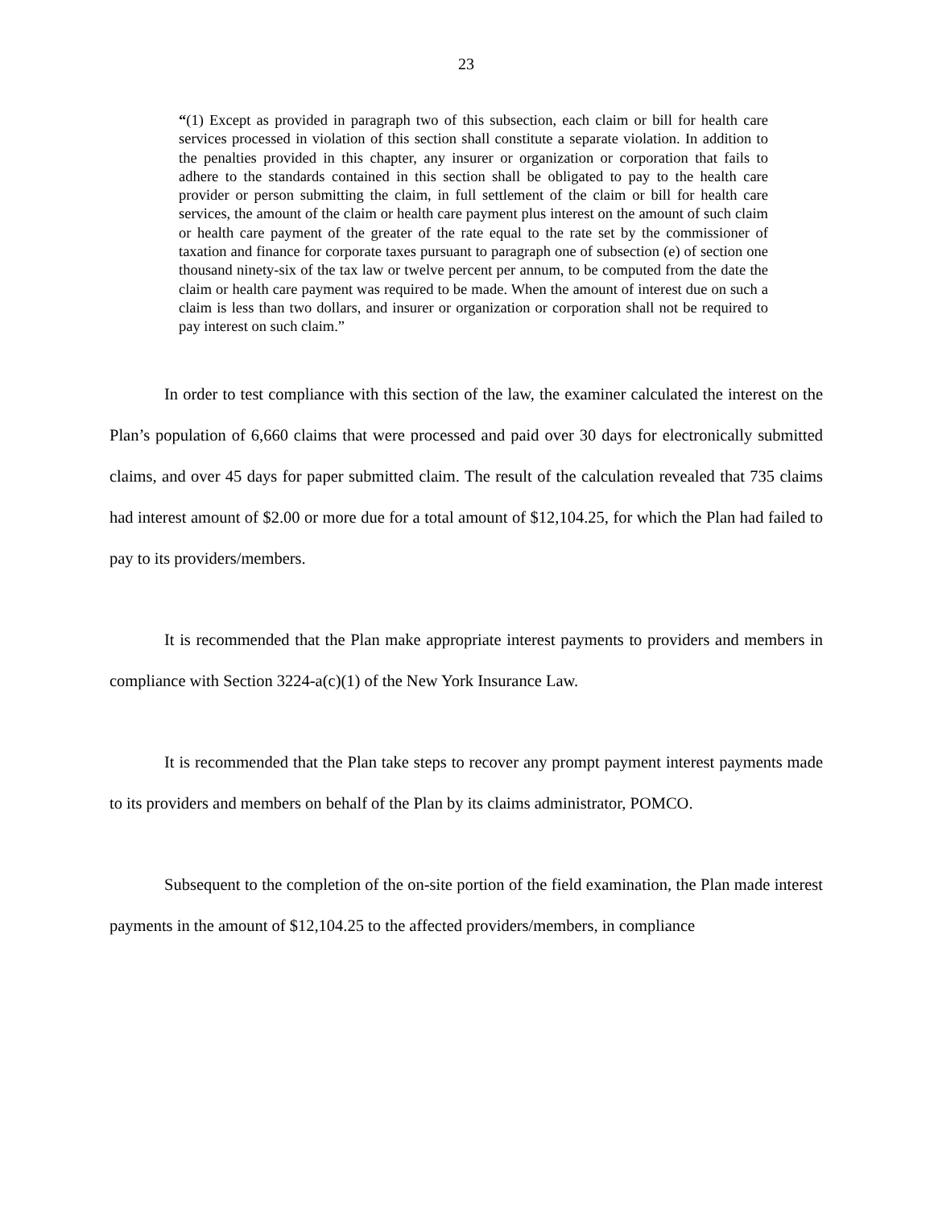23
“(1) Except as provided in paragraph two of this subsection, each claim or bill for health care services processed in violation of this section shall constitute a separate violation. In addition to the penalties provided in this chapter, any insurer or organization or corporation that fails to adhere to the standards contained in this section shall be obligated to pay to the health care provider or person submitting the claim, in full settlement of the claim or bill for health care services, the amount of the claim or health care payment plus interest on the amount of such claim or health care payment of the greater of the rate equal to the rate set by the commissioner of taxation and finance for corporate taxes pursuant to paragraph one of subsection (e) of section one thousand ninety-six of the tax law or twelve percent per annum, to be computed from the date the claim or health care payment was required to be made. When the amount of interest due on such a claim is less than two dollars, and insurer or organization or corporation shall not be required to pay interest on such claim.”
In order to test compliance with this section of the law, the examiner calculated the interest on the Plan’s population of 6,660 claims that were processed and paid over 30 days for electronically submitted claims, and over 45 days for paper submitted claim. The result of the calculation revealed that 735 claims had interest amount of $2.00 or more due for a total amount of $12,104.25, for which the Plan had failed to pay to its providers/members.
It is recommended that the Plan make appropriate interest payments to providers and members in compliance with Section 3224-a(c)(1) of the New York Insurance Law.
It is recommended that the Plan take steps to recover any prompt payment interest payments made to its providers and members on behalf of the Plan by its claims administrator, POMCO.
Subsequent to the completion of the on-site portion of the field examination, the Plan made interest payments in the amount of $12,104.25 to the affected providers/members, in compliance